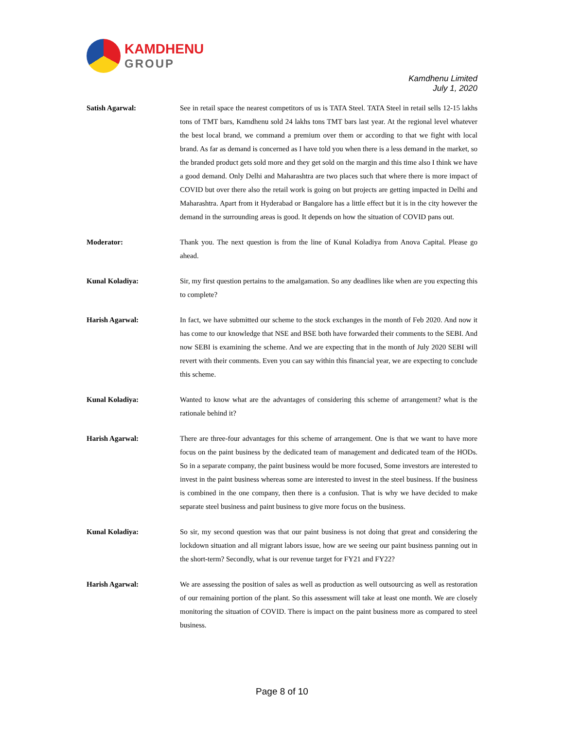KAMDHENU
GROUP
Kamdhenu Limited
July 1, 2020
Satish Agarwal: See in retail space the nearest competitors of us is TATA Steel. TATA Steel in retail sells 12-15 lakhs tons of TMT bars, Kamdhenu sold 24 lakhs tons TMT bars last year. At the regional level whatever the best local brand, we command a premium over them or according to that we fight with local brand. As far as demand is concerned as I have told you when there is a less demand in the market, so the branded product gets sold more and they get sold on the margin and this time also I think we have a good demand. Only Delhi and Maharashtra are two places such that where there is more impact of COVID but over there also the retail work is going on but projects are getting impacted in Delhi and Maharashtra. Apart from it Hyderabad or Bangalore has a little effect but it is in the city however the demand in the surrounding areas is good. It depends on how the situation of COVID pans out.
Moderator: Thank you. The next question is from the line of Kunal Koladiya from Anova Capital. Please go ahead.
Kunal Koladiya: Sir, my first question pertains to the amalgamation. So any deadlines like when are you expecting this to complete?
Harish Agarwal: In fact, we have submitted our scheme to the stock exchanges in the month of Feb 2020. And now it has come to our knowledge that NSE and BSE both have forwarded their comments to the SEBI. And now SEBI is examining the scheme. And we are expecting that in the month of July 2020 SEBI will revert with their comments. Even you can say within this financial year, we are expecting to conclude this scheme.
Kunal Koladiya: Wanted to know what are the advantages of considering this scheme of arrangement? what is the rationale behind it?
Harish Agarwal: There are three-four advantages for this scheme of arrangement. One is that we want to have more focus on the paint business by the dedicated team of management and dedicated team of the HODs. So in a separate company, the paint business would be more focused, Some investors are interested to invest in the paint business whereas some are interested to invest in the steel business. If the business is combined in the one company, then there is a confusion. That is why we have decided to make separate steel business and paint business to give more focus on the business.
Kunal Koladiya: So sir, my second question was that our paint business is not doing that great and considering the lockdown situation and all migrant labors issue, how are we seeing our paint business panning out in the short-term? Secondly, what is our revenue target for FY21 and FY22?
Harish Agarwal: We are assessing the position of sales as well as production as well outsourcing as well as restoration of our remaining portion of the plant. So this assessment will take at least one month. We are closely monitoring the situation of COVID. There is impact on the paint business more as compared to steel business.
Page 8 of 10